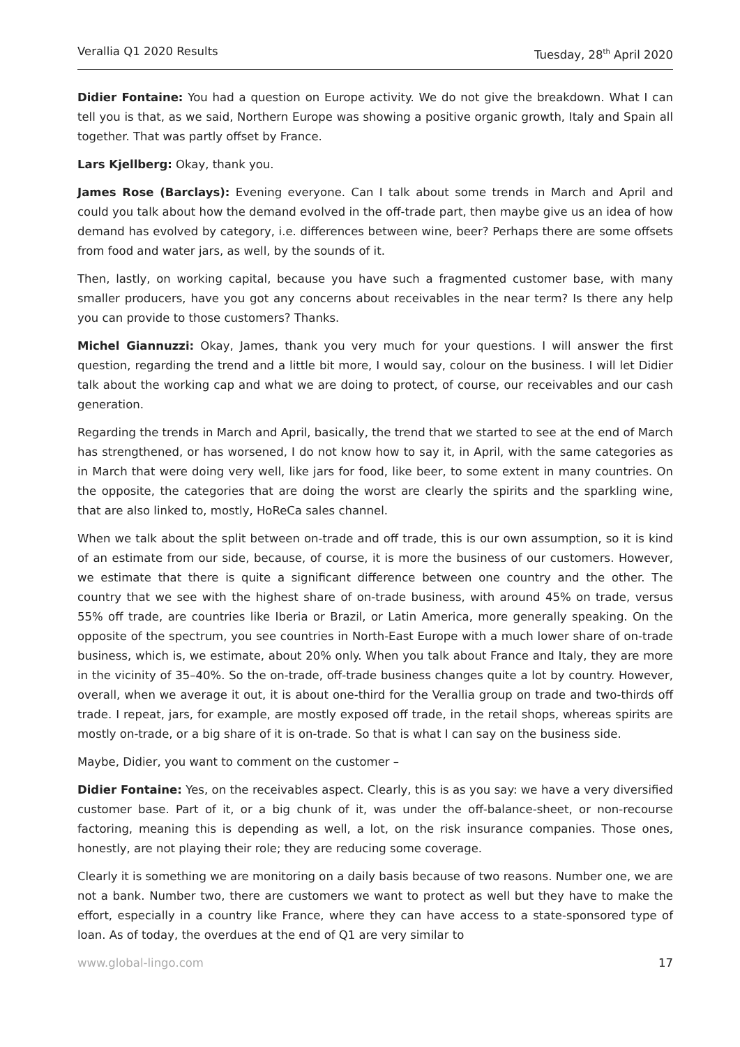Verallia Q1 2020 Results Tuesday, 28<sup>th</sup> April 2020
Didier Fontaine: You had a question on Europe activity. We do not give the breakdown. What I can tell you is that, as we said, Northern Europe was showing a positive organic growth, Italy and Spain all together. That was partly offset by France.
Lars Kjellberg: Okay, thank you.
James Rose (Barclays): Evening everyone. Can I talk about some trends in March and April and could you talk about how the demand evolved in the off-trade part, then maybe give us an idea of how demand has evolved by category, i.e. differences between wine, beer? Perhaps there are some offsets from food and water jars, as well, by the sounds of it.
Then, lastly, on working capital, because you have such a fragmented customer base, with many smaller producers, have you got any concerns about receivables in the near term? Is there any help you can provide to those customers? Thanks.
Michel Giannuzzi: Okay, James, thank you very much for your questions. I will answer the first question, regarding the trend and a little bit more, I would say, colour on the business. I will let Didier talk about the working cap and what we are doing to protect, of course, our receivables and our cash generation.
Regarding the trends in March and April, basically, the trend that we started to see at the end of March has strengthened, or has worsened, I do not know how to say it, in April, with the same categories as in March that were doing very well, like jars for food, like beer, to some extent in many countries. On the opposite, the categories that are doing the worst are clearly the spirits and the sparkling wine, that are also linked to, mostly, HoReCa sales channel.
When we talk about the split between on-trade and off trade, this is our own assumption, so it is kind of an estimate from our side, because, of course, it is more the business of our customers. However, we estimate that there is quite a significant difference between one country and the other. The country that we see with the highest share of on-trade business, with around 45% on trade, versus 55% off trade, are countries like Iberia or Brazil, or Latin America, more generally speaking. On the opposite of the spectrum, you see countries in North-East Europe with a much lower share of on-trade business, which is, we estimate, about 20% only. When you talk about France and Italy, they are more in the vicinity of 35–40%. So the on-trade, off-trade business changes quite a lot by country. However, overall, when we average it out, it is about one-third for the Verallia group on trade and two-thirds off trade. I repeat, jars, for example, are mostly exposed off trade, in the retail shops, whereas spirits are mostly on-trade, or a big share of it is on-trade. So that is what I can say on the business side.
Maybe, Didier, you want to comment on the customer –
Didier Fontaine: Yes, on the receivables aspect. Clearly, this is as you say: we have a very diversified customer base. Part of it, or a big chunk of it, was under the off-balance-sheet, or non-recourse factoring, meaning this is depending as well, a lot, on the risk insurance companies. Those ones, honestly, are not playing their role; they are reducing some coverage.
Clearly it is something we are monitoring on a daily basis because of two reasons. Number one, we are not a bank. Number two, there are customers we want to protect as well but they have to make the effort, especially in a country like France, where they can have access to a state-sponsored type of loan. As of today, the overdues at the end of Q1 are very similar to
www.global-lingo.com 17